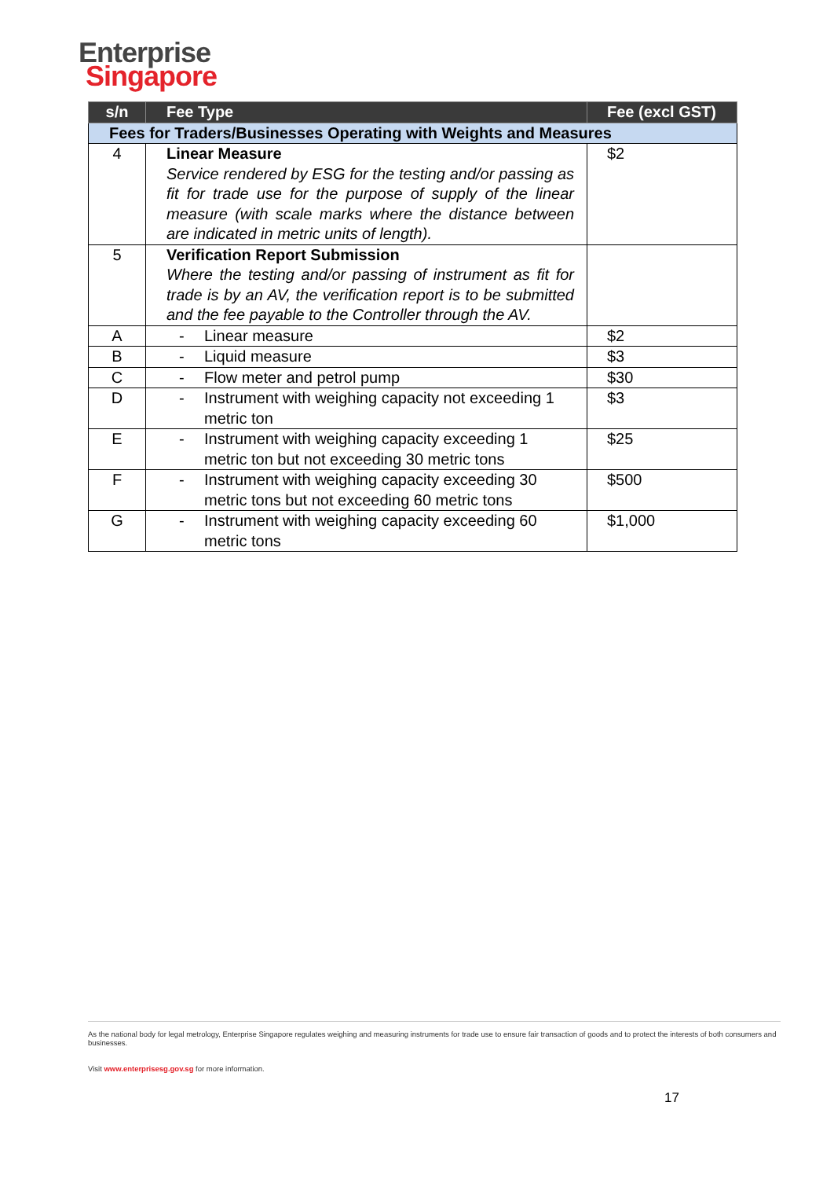Enterprise
Singapore
| s/n | Fee Type | Fee (excl GST) |
| --- | --- | --- |
| Fees for Traders/Businesses Operating with Weights and Measures | | |
| 4 | Linear Measure Service rendered by ESG for the testing and/or passing as fit for trade use for the purpose of supply of the linear measure (with scale marks where the distance between are indicated in metric units of length). | $2 |
| 5 | Verification Report Submission Where the testing and/or passing of instrument as fit for trade is by an AV, the verification report is to be submitted and the fee payable to the Controller through the AV. | |
| A | - Linear measure | $2 |
| B | - Liquid measure | $3 |
| C | - Flow meter and petrol pump | $30 |
| D | - Instrument with weighing capacity not exceeding 1 metric ton | $3 |
| E | - Instrument with weighing capacity exceeding 1 metric ton but not exceeding 30 metric tons | $25 |
| F | - Instrument with weighing capacity exceeding 30 metric tons but not exceeding 60 metric tons | $500 |
| G | - Instrument with weighing capacity exceeding 60 metric tons | $1,000 |
As the national body for legal metrology, Enterprise Singapore regulates weighing and measuring instruments for trade use to ensure fair transaction of goods and to protect the interests of both consumers and businesses.
Visit www.enterprisesg.gov.sg for more information.
17